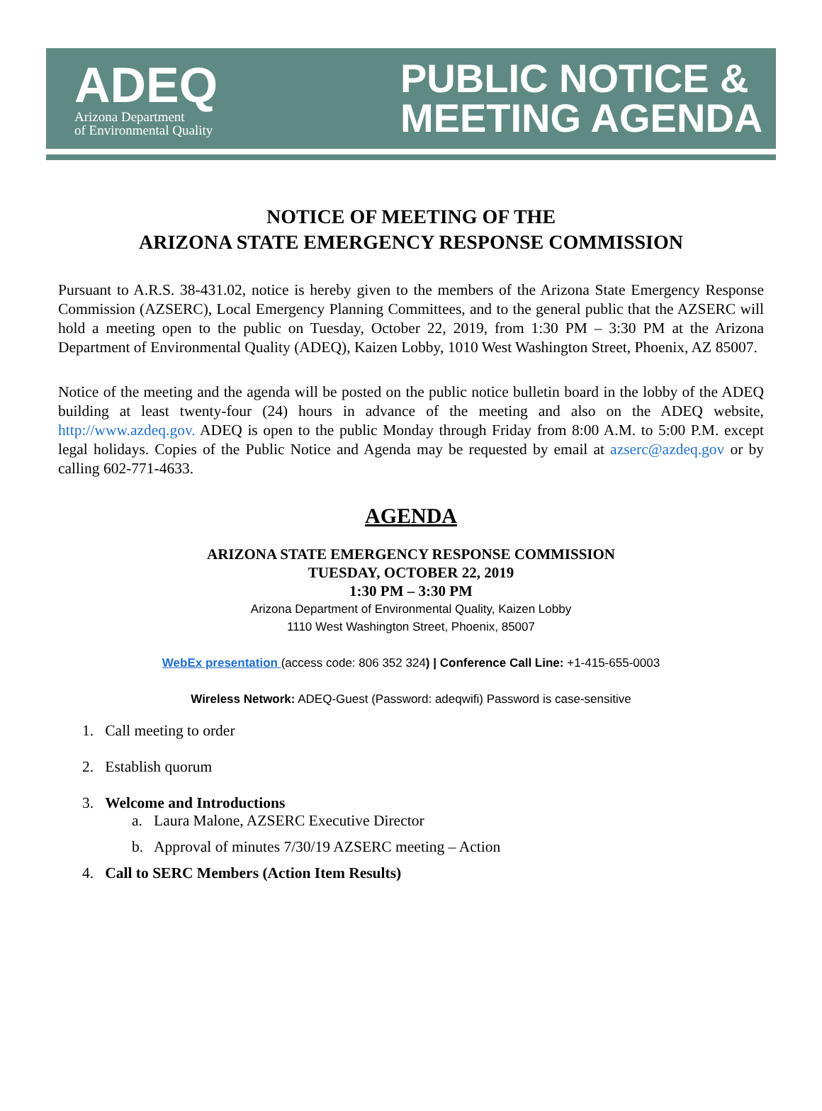ADEQ
Arizona Department
of Environmental Quality
PUBLIC NOTICE &
MEETING AGENDA
NOTICE OF MEETING OF THE
ARIZONA STATE EMERGENCY RESPONSE COMMISSION
Pursuant to A.R.S. 38-431.02, notice is hereby given to the members of the Arizona State Emergency Response Commission (AZSERC), Local Emergency Planning Committees, and to the general public that the AZSERC will hold a meeting open to the public on Tuesday, October 22, 2019, from 1:30 PM – 3:30 PM at the Arizona Department of Environmental Quality (ADEQ), Kaizen Lobby, 1010 West Washington Street, Phoenix, AZ 85007.
Notice of the meeting and the agenda will be posted on the public notice bulletin board in the lobby of the ADEQ building at least twenty-four (24) hours in advance of the meeting and also on the ADEQ website, http://www.azdeq.gov. ADEQ is open to the public Monday through Friday from 8:00 A.M. to 5:00 P.M. except legal holidays. Copies of the Public Notice and Agenda may be requested by email at azserc@azdeq.gov or by calling 602-771-4633.
AGENDA
ARIZONA STATE EMERGENCY RESPONSE COMMISSION
TUESDAY, OCTOBER 22, 2019
1:30 PM – 3:30 PM
Arizona Department of Environmental Quality, Kaizen Lobby
1110 West Washington Street, Phoenix, 85007
WebEx presentation (access code: 806 352 324) | Conference Call Line: +1-415-655-0003
Wireless Network: ADEQ-Guest (Password: adeqwifi) Password is case-sensitive
1. Call meeting to order
2. Establish quorum
3. Welcome and Introductions
a. Laura Malone, AZSERC Executive Director
b. Approval of minutes 7/30/19 AZSERC meeting – Action
4. Call to SERC Members (Action Item Results)